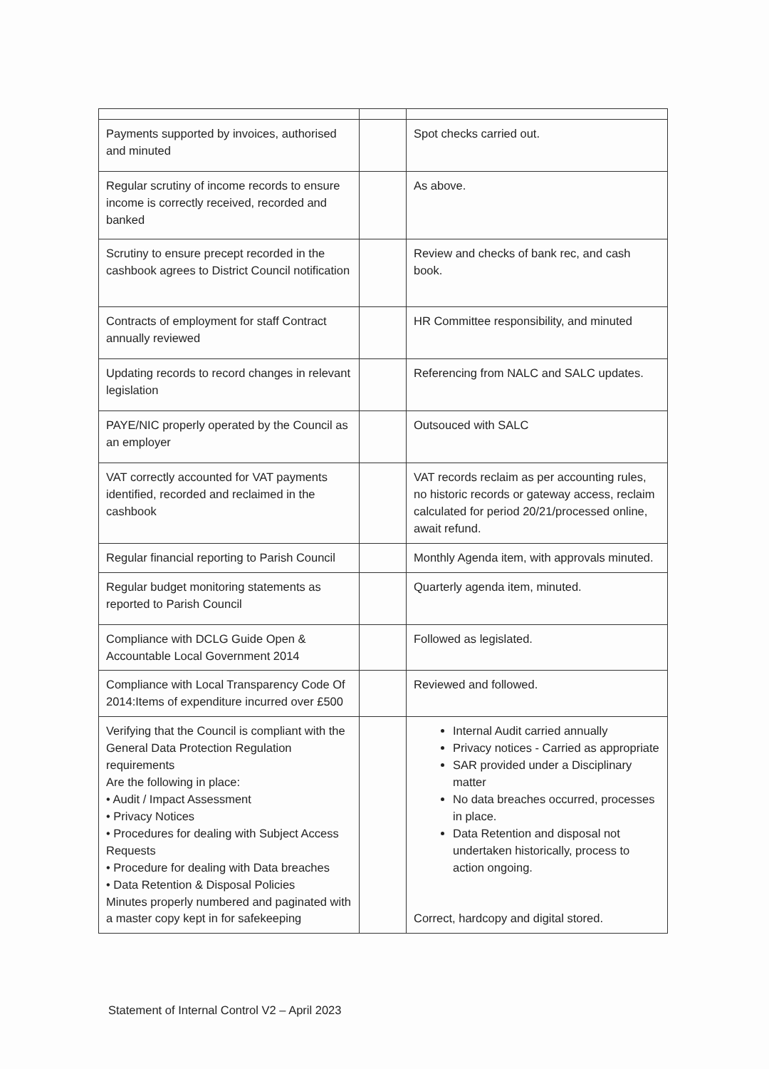| Payments supported by invoices, authorised and minuted | | Spot checks carried out. |
| Regular scrutiny of income records to ensure income is correctly received, recorded and banked | | As above. |
| Scrutiny to ensure precept recorded in the cashbook agrees to District Council notification | | Review and checks of bank rec, and cash book. |
| Contracts of employment for staff Contract annually reviewed | | HR Committee responsibility, and minuted |
| Updating records to record changes in relevant legislation | | Referencing from NALC and SALC updates. |
| PAYE/NIC properly operated by the Council as an employer | | Outsouced with SALC |
| VAT correctly accounted for VAT payments identified, recorded and reclaimed in the cashbook | | VAT records reclaim as per accounting rules, no historic records or gateway access, reclaim calculated for period 20/21/processed online, await refund. |
| Regular financial reporting to Parish Council | | Monthly Agenda item, with approvals minuted. |
| Regular budget monitoring statements as reported to Parish Council | | Quarterly agenda item, minuted. |
| Compliance with DCLG Guide Open & Accountable Local Government 2014 | | Followed as legislated. |
| Compliance with Local Transparency Code Of 2014:Items of expenditure incurred over £500 | | Reviewed and followed. |
| Verifying that the Council is compliant with the General Data Protection Regulation requirements Are the following in place: • Audit / Impact Assessment • Privacy Notices • Procedures for dealing with Subject Access Requests • Procedure for dealing with Data breaches • Data Retention & Disposal Policies Minutes properly numbered and paginated with a master copy kept in for safekeeping | | Internal Audit carried annually Privacy notices - Carried as appropriate SAR provided under a Disciplinary matter No data breaches occurred, processes in place. Data Retention and disposal not undertaken historically, process to action ongoing. Correct, hardcopy and digital stored. |
Statement of Internal Control V2 – April 2023